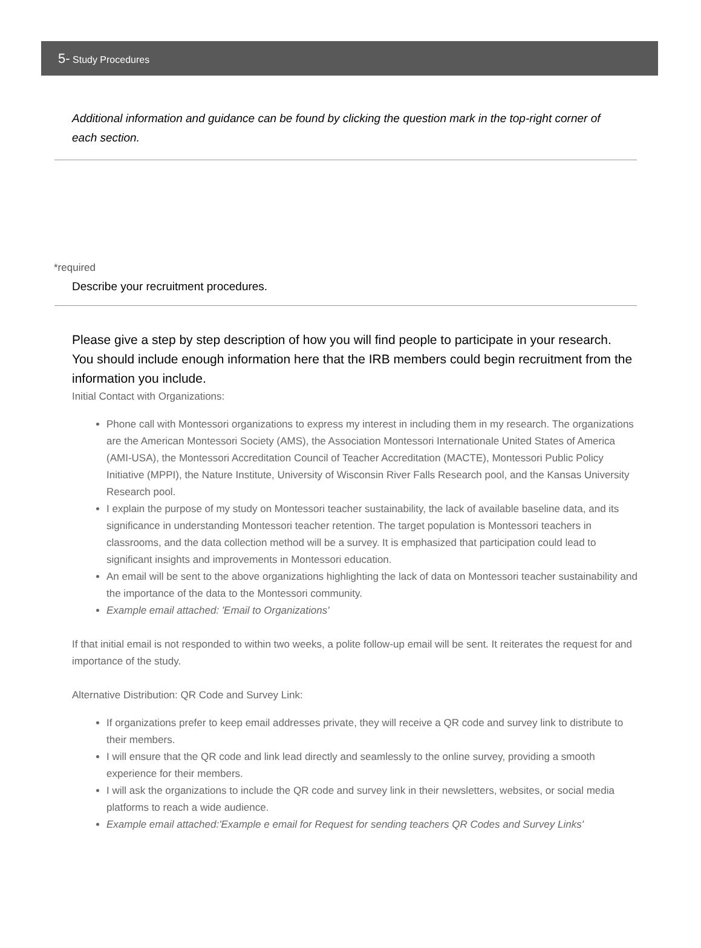5- Study Procedures
Additional information and guidance can be found by clicking the question mark in the top-right corner of each section.
*required
Describe your recruitment procedures.
Please give a step by step description of how you will find people to participate in your research. You should include enough information here that the IRB members could begin recruitment from the information you include.
Initial Contact with Organizations:
Phone call with Montessori organizations to express my interest in including them in my research. The organizations are the American Montessori Society (AMS), the Association Montessori Internationale United States of America (AMI-USA), the Montessori Accreditation Council of Teacher Accreditation (MACTE), Montessori Public Policy Initiative (MPPI), the Nature Institute, University of Wisconsin River Falls Research pool, and the Kansas University Research pool.
I explain the purpose of my study on Montessori teacher sustainability, the lack of available baseline data, and its significance in understanding Montessori teacher retention. The target population is Montessori teachers in classrooms, and the data collection method will be a survey. It is emphasized that participation could lead to significant insights and improvements in Montessori education.
An email will be sent to the above organizations highlighting the lack of data on Montessori teacher sustainability and the importance of the data to the Montessori community.
Example email attached: 'Email to Organizations'
If that initial email is not responded to within two weeks, a polite follow-up email will be sent. It reiterates the request for and importance of the study.
Alternative Distribution: QR Code and Survey Link:
If organizations prefer to keep email addresses private, they will receive a QR code and survey link to distribute to their members.
I will ensure that the QR code and link lead directly and seamlessly to the online survey, providing a smooth experience for their members.
I will ask the organizations to include the QR code and survey link in their newsletters, websites, or social media platforms to reach a wide audience.
Example email attached:'Example e email for Request for sending teachers QR Codes and Survey Links'